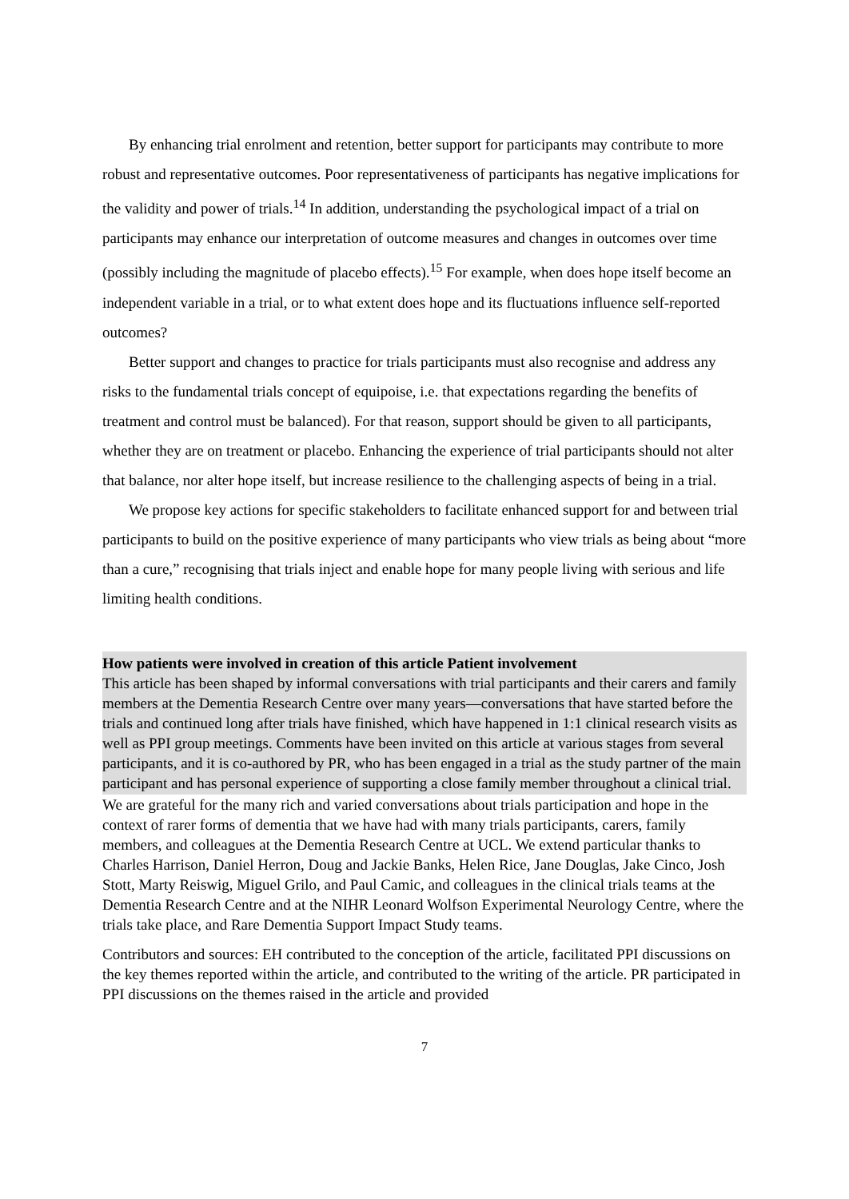By enhancing trial enrolment and retention, better support for participants may contribute to more robust and representative outcomes. Poor representativeness of participants has negative implications for the validity and power of trials.<sup>14</sup> In addition, understanding the psychological impact of a trial on participants may enhance our interpretation of outcome measures and changes in outcomes over time (possibly including the magnitude of placebo effects).<sup>15</sup> For example, when does hope itself become an independent variable in a trial, or to what extent does hope and its fluctuations influence self-reported outcomes?
Better support and changes to practice for trials participants must also recognise and address any risks to the fundamental trials concept of equipoise, i.e. that expectations regarding the benefits of treatment and control must be balanced). For that reason, support should be given to all participants, whether they are on treatment or placebo. Enhancing the experience of trial participants should not alter that balance, nor alter hope itself, but increase resilience to the challenging aspects of being in a trial.
We propose key actions for specific stakeholders to facilitate enhanced support for and between trial participants to build on the positive experience of many participants who view trials as being about “more than a cure,” recognising that trials inject and enable hope for many people living with serious and life limiting health conditions.
How patients were involved in creation of this article Patient involvement
This article has been shaped by informal conversations with trial participants and their carers and family members at the Dementia Research Centre over many years—conversations that have started before the trials and continued long after trials have finished, which have happened in 1:1 clinical research visits as well as PPI group meetings. Comments have been invited on this article at various stages from several participants, and it is co-authored by PR, who has been engaged in a trial as the study partner of the main participant and has personal experience of supporting a close family member throughout a clinical trial.
We are grateful for the many rich and varied conversations about trials participation and hope in the context of rarer forms of dementia that we have had with many trials participants, carers, family members, and colleagues at the Dementia Research Centre at UCL. We extend particular thanks to Charles Harrison, Daniel Herron, Doug and Jackie Banks, Helen Rice, Jane Douglas, Jake Cinco, Josh Stott, Marty Reiswig, Miguel Grilo, and Paul Camic, and colleagues in the clinical trials teams at the Dementia Research Centre and at the NIHR Leonard Wolfson Experimental Neurology Centre, where the trials take place, and Rare Dementia Support Impact Study teams.
Contributors and sources: EH contributed to the conception of the article, facilitated PPI discussions on the key themes reported within the article, and contributed to the writing of the article. PR participated in PPI discussions on the themes raised in the article and provided
7